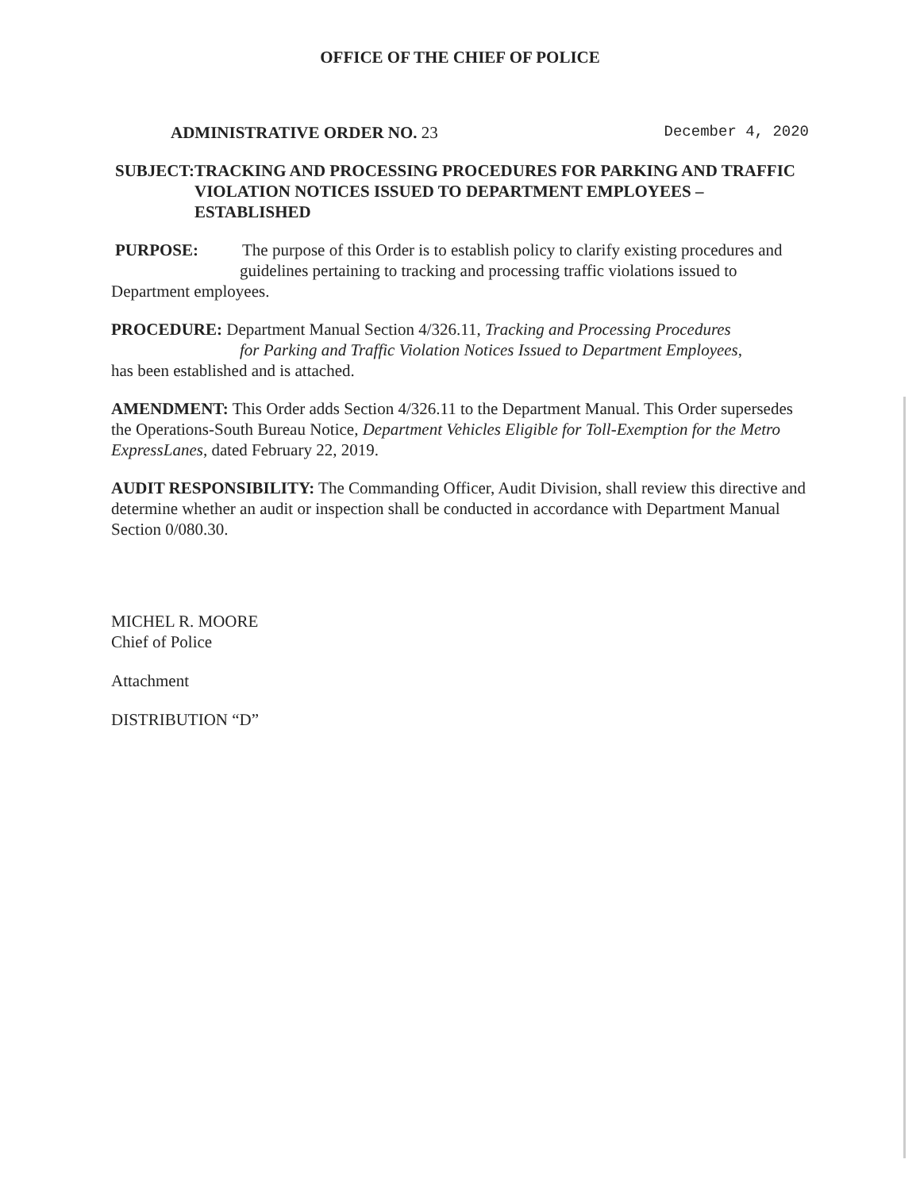OFFICE OF THE CHIEF OF POLICE
ADMINISTRATIVE ORDER NO. 23 December 4, 2020
SUBJECT: TRACKING AND PROCESSING PROCEDURES FOR PARKING AND TRAFFIC VIOLATION NOTICES ISSUED TO DEPARTMENT EMPLOYEES – ESTABLISHED
PURPOSE: The purpose of this Order is to establish policy to clarify existing procedures and
guidelines pertaining to tracking and processing traffic violations issued to
Department employees.
PROCEDURE: Department Manual Section 4/326.11, Tracking and Processing Procedures
for Parking and Traffic Violation Notices Issued to Department Employees,
has been established and is attached.
AMENDMENT: This Order adds Section 4/326.11 to the Department Manual. This Order supersedes the Operations-South Bureau Notice, Department Vehicles Eligible for Toll-Exemption for the Metro ExpressLanes, dated February 22, 2019.
AUDIT RESPONSIBILITY: The Commanding Officer, Audit Division, shall review this directive and determine whether an audit or inspection shall be conducted in accordance with Department Manual Section 0/080.30.
MICHEL R. MOORE
Chief of Police
Attachment
DISTRIBUTION “D”